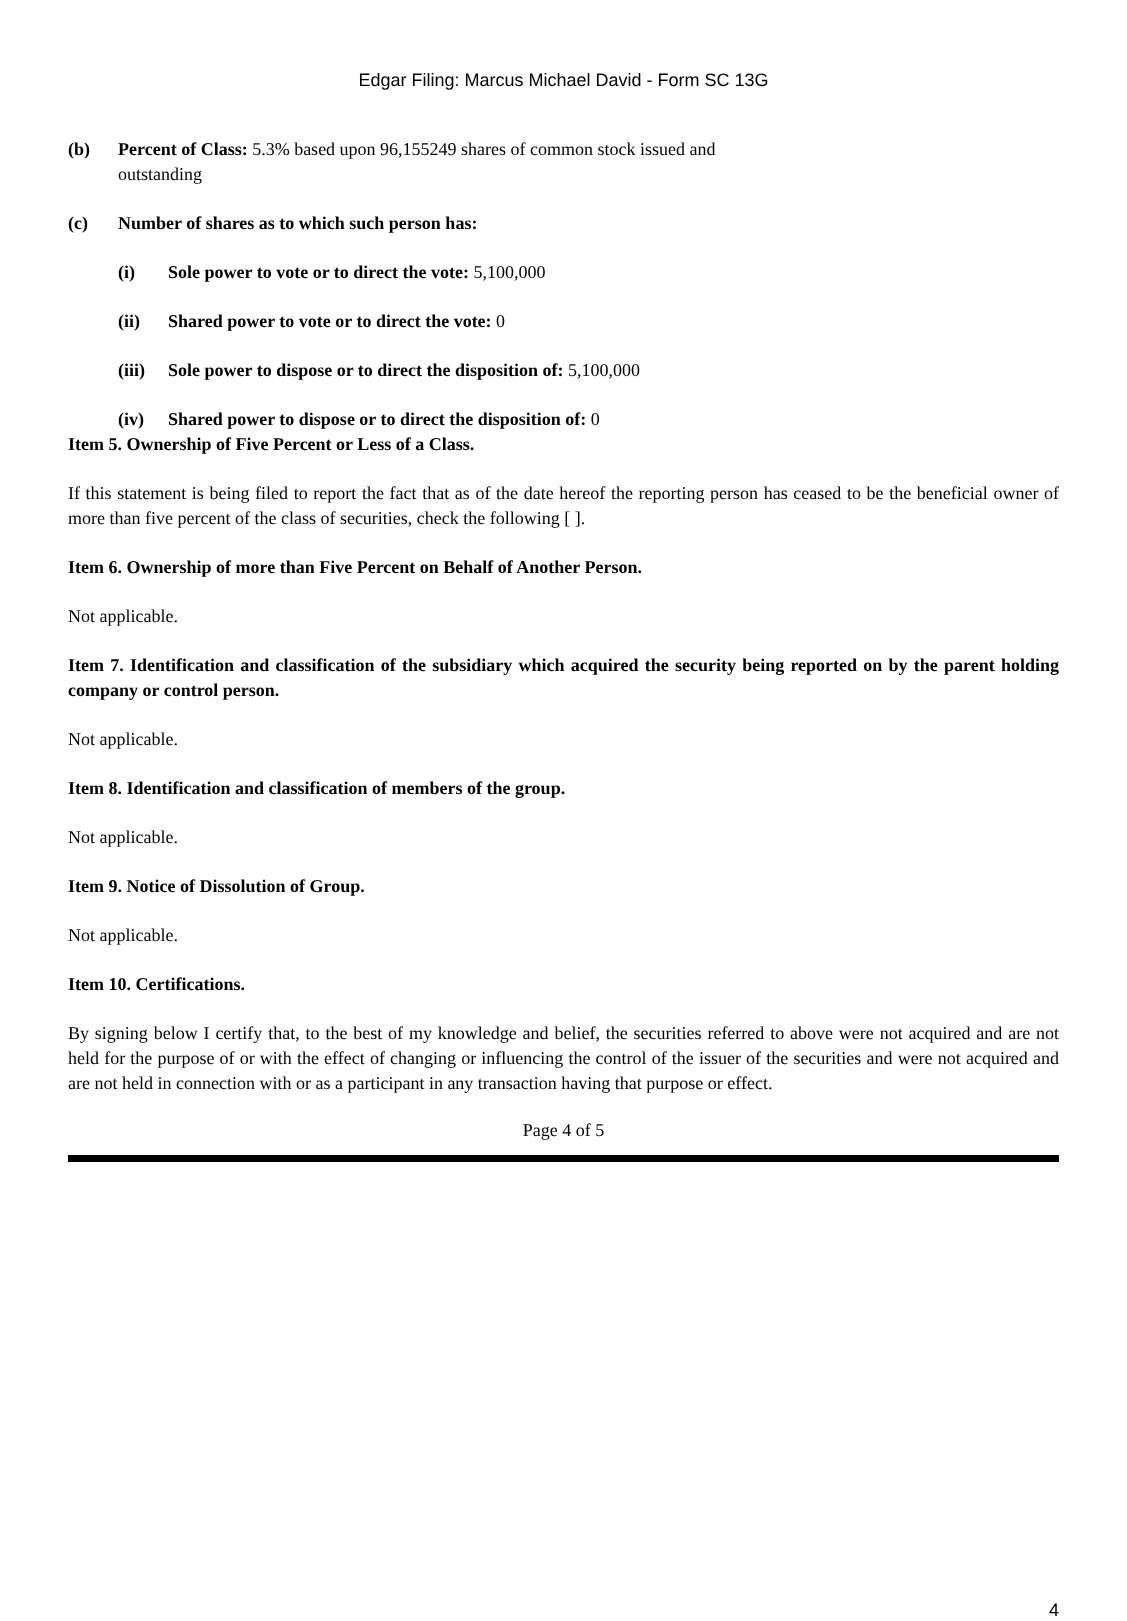Edgar Filing: Marcus Michael David - Form SC 13G
(b) Percent of Class: 5.3% based upon 96,155249 shares of common stock issued and
outstanding
(c) Number of shares as to which such person has:
(i) Sole power to vote or to direct the vote: 5,100,000
(ii) Shared power to vote or to direct the vote: 0
(iii)
Sole power to dispose or to direct the disposition of: 5,100,000
(iv) Shared power to dispose or to direct the disposition of: 0
Item 5. Ownership of Five Percent or Less of a Class.
If this statement is being filed to report the fact that as of the date hereof the reporting person has ceased to be the beneficial owner of more than five percent of the class of securities, check the following [ ].
Item 6. Ownership of more than Five Percent on Behalf of Another Person.
Not applicable.
Item 7. Identification and classification of the subsidiary which acquired the security being reported on by the parent holding company or control person.
Not applicable.
Item 8. Identification and classification of members of the group.
Not applicable.
Item 9. Notice of Dissolution of Group.
Not applicable.
Item 10. Certifications.
By signing below I certify that, to the best of my knowledge and belief, the securities referred to above were not acquired and are not held for the purpose of or with the effect of changing or influencing the control of the issuer of the securities and were not acquired and are not held in connection with or as a participant in any transaction having that purpose or effect.
Page 4 of 5
4